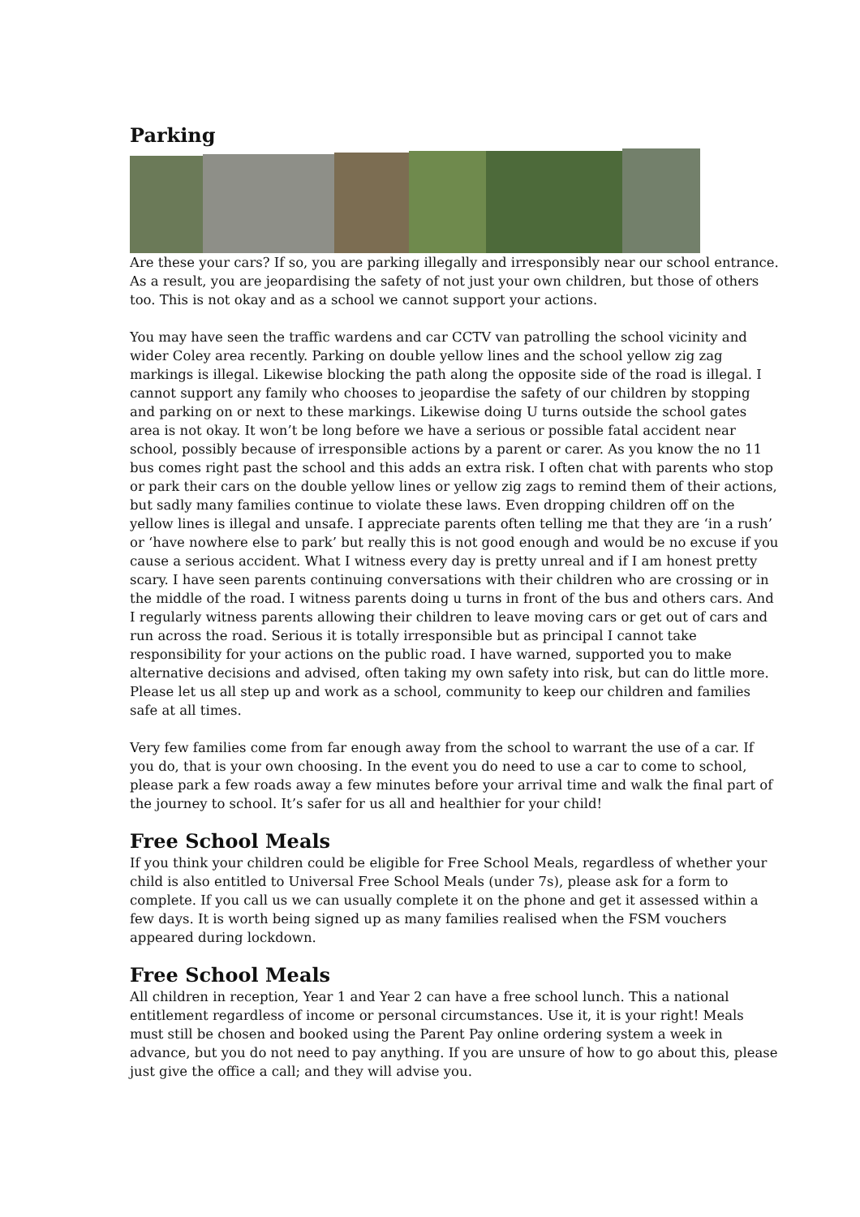Parking
Are these your cars? If so, you are parking illegally and irresponsibly near our school entrance. As a result, you are jeopardising the safety of not just your own children, but those of others too. This is not okay and as a school we cannot support your actions.
You may have seen the traffic wardens and car CCTV van patrolling the school vicinity and wider Coley area recently. Parking on double yellow lines and the school yellow zig zag markings is illegal. Likewise blocking the path along the opposite side of the road is illegal. I cannot support any family who chooses to jeopardise the safety of our children by stopping and parking on or next to these markings. Likewise doing U turns outside the school gates area is not okay. It won’t be long before we have a serious or possible fatal accident near school, possibly because of irresponsible actions by a parent or carer. As you know the no 11 bus comes right past the school and this adds an extra risk. I often chat with parents who stop or park their cars on the double yellow lines or yellow zig zags to remind them of their actions, but sadly many families continue to violate these laws. Even dropping children off on the yellow lines is illegal and unsafe. I appreciate parents often telling me that they are ‘in a rush’ or ‘have nowhere else to park’ but really this is not good enough and would be no excuse if you cause a serious accident. What I witness every day is pretty unreal and if I am honest pretty scary. I have seen parents continuing conversations with their children who are crossing or in the middle of the road. I witness parents doing u turns in front of the bus and others cars. And I regularly witness parents allowing their children to leave moving cars or get out of cars and run across the road. Serious it is totally irresponsible but as principal I cannot take responsibility for your actions on the public road. I have warned, supported you to make alternative decisions and advised, often taking my own safety into risk, but can do little more. Please let us all step up and work as a school, community to keep our children and families safe at all times.
Very few families come from far enough away from the school to warrant the use of a car. If you do, that is your own choosing. In the event you do need to use a car to come to school, please park a few roads away a few minutes before your arrival time and walk the final part of the journey to school. It’s safer for us all and healthier for your child!
Free School Meals
If you think your children could be eligible for Free School Meals, regardless of whether your child is also entitled to Universal Free School Meals (under 7s), please ask for a form to complete. If you call us we can usually complete it on the phone and get it assessed within a few days. It is worth being signed up as many families realised when the FSM vouchers appeared during lockdown.
Free School Meals
All children in reception, Year 1 and Year 2 can have a free school lunch. This a national entitlement regardless of income or personal circumstances. Use it, it is your right! Meals must still be chosen and booked using the Parent Pay online ordering system a week in advance, but you do not need to pay anything. If you are unsure of how to go about this, please just give the office a call; and they will advise you.